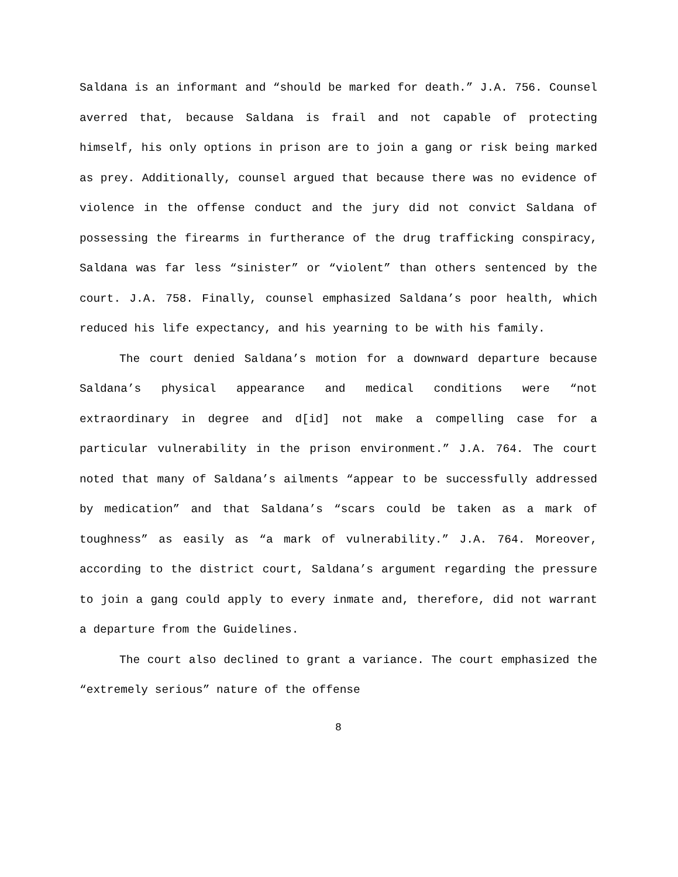Saldana is an informant and “should be marked for death.” J.A. 756. Counsel averred that, because Saldana is frail and not capable of protecting himself, his only options in prison are to join a gang or risk being marked as prey. Additionally, counsel argued that because there was no evidence of violence in the offense conduct and the jury did not convict Saldana of possessing the firearms in furtherance of the drug trafficking conspiracy, Saldana was far less “sinister” or “violent” than others sentenced by the court. J.A. 758. Finally, counsel emphasized Saldana’s poor health, which reduced his life expectancy, and his yearning to be with his family.
The court denied Saldana’s motion for a downward departure because Saldana’s physical appearance and medical conditions were “not extraordinary in degree and d[id] not make a compelling case for a particular vulnerability in the prison environment.” J.A. 764. The court noted that many of Saldana’s ailments “appear to be successfully addressed by medication” and that Saldana’s “scars could be taken as a mark of toughness” as easily as “a mark of vulnerability.” J.A. 764. Moreover, according to the district court, Saldana’s argument regarding the pressure to join a gang could apply to every inmate and, therefore, did not warrant a departure from the Guidelines.
The court also declined to grant a variance. The court emphasized the “extremely serious” nature of the offense
8